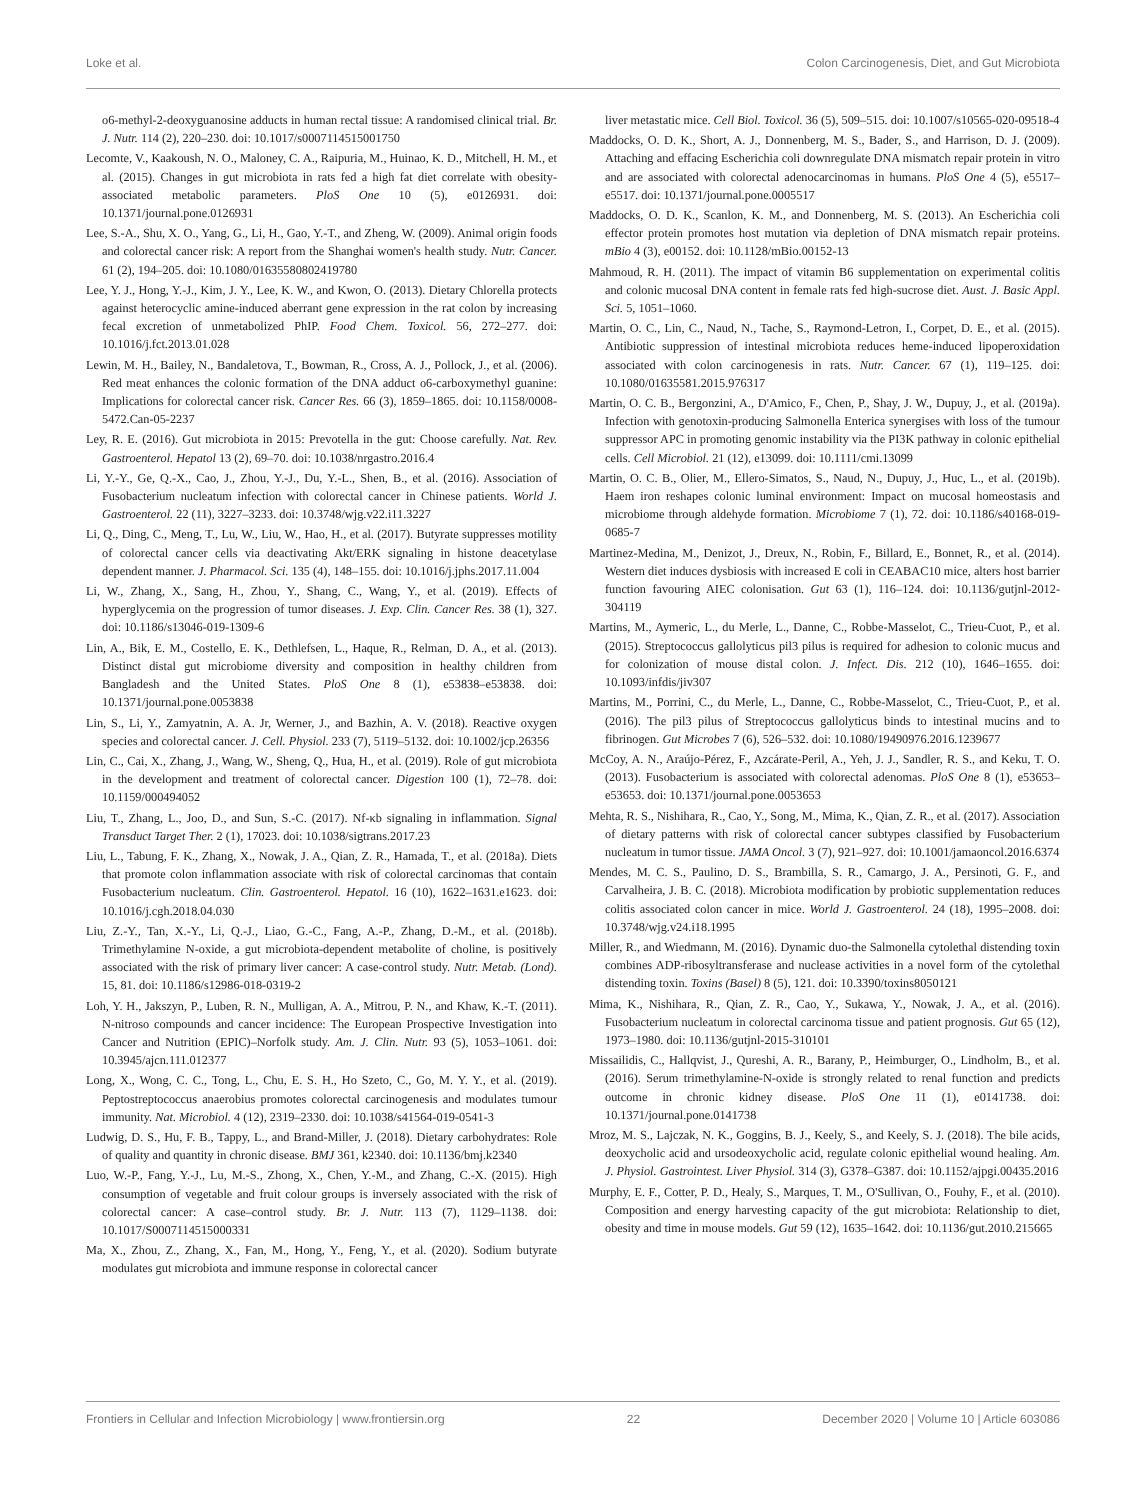Loke et al. Colon Carcinogenesis, Diet, and Gut Microbiota
o6-methyl-2-deoxyguanosine adducts in human rectal tissue: A randomised clinical trial. Br. J. Nutr. 114 (2), 220–230. doi: 10.1017/s0007114515001750
Lecomte, V., Kaakoush, N. O., Maloney, C. A., Raipuria, M., Huinao, K. D., Mitchell, H. M., et al. (2015). Changes in gut microbiota in rats fed a high fat diet correlate with obesity-associated metabolic parameters. PloS One 10 (5), e0126931. doi: 10.1371/journal.pone.0126931
Lee, S.-A., Shu, X. O., Yang, G., Li, H., Gao, Y.-T., and Zheng, W. (2009). Animal origin foods and colorectal cancer risk: A report from the Shanghai women's health study. Nutr. Cancer. 61 (2), 194–205. doi: 10.1080/01635580802419780
Lee, Y. J., Hong, Y.-J., Kim, J. Y., Lee, K. W., and Kwon, O. (2013). Dietary Chlorella protects against heterocyclic amine-induced aberrant gene expression in the rat colon by increasing fecal excretion of unmetabolized PhIP. Food Chem. Toxicol. 56, 272–277. doi: 10.1016/j.fct.2013.01.028
Lewin, M. H., Bailey, N., Bandaletova, T., Bowman, R., Cross, A. J., Pollock, J., et al. (2006). Red meat enhances the colonic formation of the DNA adduct o6-carboxymethyl guanine: Implications for colorectal cancer risk. Cancer Res. 66 (3), 1859–1865. doi: 10.1158/0008-5472.Can-05-2237
Ley, R. E. (2016). Gut microbiota in 2015: Prevotella in the gut: Choose carefully. Nat. Rev. Gastroenterol. Hepatol 13 (2), 69–70. doi: 10.1038/nrgastro.2016.4
Li, Y.-Y., Ge, Q.-X., Cao, J., Zhou, Y.-J., Du, Y.-L., Shen, B., et al. (2016). Association of Fusobacterium nucleatum infection with colorectal cancer in Chinese patients. World J. Gastroenterol. 22 (11), 3227–3233. doi: 10.3748/wjg.v22.i11.3227
Li, Q., Ding, C., Meng, T., Lu, W., Liu, W., Hao, H., et al. (2017). Butyrate suppresses motility of colorectal cancer cells via deactivating Akt/ERK signaling in histone deacetylase dependent manner. J. Pharmacol. Sci. 135 (4), 148–155. doi: 10.1016/j.jphs.2017.11.004
Li, W., Zhang, X., Sang, H., Zhou, Y., Shang, C., Wang, Y., et al. (2019). Effects of hyperglycemia on the progression of tumor diseases. J. Exp. Clin. Cancer Res. 38 (1), 327. doi: 10.1186/s13046-019-1309-6
Lin, A., Bik, E. M., Costello, E. K., Dethlefsen, L., Haque, R., Relman, D. A., et al. (2013). Distinct distal gut microbiome diversity and composition in healthy children from Bangladesh and the United States. PloS One 8 (1), e53838–e53838. doi: 10.1371/journal.pone.0053838
Lin, S., Li, Y., Zamyatnin, A. A. Jr, Werner, J., and Bazhin, A. V. (2018). Reactive oxygen species and colorectal cancer. J. Cell. Physiol. 233 (7), 5119–5132. doi: 10.1002/jcp.26356
Lin, C., Cai, X., Zhang, J., Wang, W., Sheng, Q., Hua, H., et al. (2019). Role of gut microbiota in the development and treatment of colorectal cancer. Digestion 100 (1), 72–78. doi: 10.1159/000494052
Liu, T., Zhang, L., Joo, D., and Sun, S.-C. (2017). Nf-κb signaling in inflammation. Signal Transduct Target Ther. 2 (1), 17023. doi: 10.1038/sigtrans.2017.23
Liu, L., Tabung, F. K., Zhang, X., Nowak, J. A., Qian, Z. R., Hamada, T., et al. (2018a). Diets that promote colon inflammation associate with risk of colorectal carcinomas that contain Fusobacterium nucleatum. Clin. Gastroenterol. Hepatol. 16 (10), 1622–1631.e1623. doi: 10.1016/j.cgh.2018.04.030
Liu, Z.-Y., Tan, X.-Y., Li, Q.-J., Liao, G.-C., Fang, A.-P., Zhang, D.-M., et al. (2018b). Trimethylamine N-oxide, a gut microbiota-dependent metabolite of choline, is positively associated with the risk of primary liver cancer: A case-control study. Nutr. Metab. (Lond). 15, 81. doi: 10.1186/s12986-018-0319-2
Loh, Y. H., Jakszyn, P., Luben, R. N., Mulligan, A. A., Mitrou, P. N., and Khaw, K.-T. (2011). N-nitroso compounds and cancer incidence: The European Prospective Investigation into Cancer and Nutrition (EPIC)–Norfolk study. Am. J. Clin. Nutr. 93 (5), 1053–1061. doi: 10.3945/ajcn.111.012377
Long, X., Wong, C. C., Tong, L., Chu, E. S. H., Ho Szeto, C., Go, M. Y. Y., et al. (2019). Peptostreptococcus anaerobius promotes colorectal carcinogenesis and modulates tumour immunity. Nat. Microbiol. 4 (12), 2319–2330. doi: 10.1038/s41564-019-0541-3
Ludwig, D. S., Hu, F. B., Tappy, L., and Brand-Miller, J. (2018). Dietary carbohydrates: Role of quality and quantity in chronic disease. BMJ 361, k2340. doi: 10.1136/bmj.k2340
Luo, W.-P., Fang, Y.-J., Lu, M.-S., Zhong, X., Chen, Y.-M., and Zhang, C.-X. (2015). High consumption of vegetable and fruit colour groups is inversely associated with the risk of colorectal cancer: A case–control study. Br. J. Nutr. 113 (7), 1129–1138. doi: 10.1017/S0007114515000331
Ma, X., Zhou, Z., Zhang, X., Fan, M., Hong, Y., Feng, Y., et al. (2020). Sodium butyrate modulates gut microbiota and immune response in colorectal cancer
liver metastatic mice. Cell Biol. Toxicol. 36 (5), 509–515. doi: 10.1007/s10565-020-09518-4
Maddocks, O. D. K., Short, A. J., Donnenberg, M. S., Bader, S., and Harrison, D. J. (2009). Attaching and effacing Escherichia coli downregulate DNA mismatch repair protein in vitro and are associated with colorectal adenocarcinomas in humans. PloS One 4 (5), e5517–e5517. doi: 10.1371/journal.pone.0005517
Maddocks, O. D. K., Scanlon, K. M., and Donnenberg, M. S. (2013). An Escherichia coli effector protein promotes host mutation via depletion of DNA mismatch repair proteins. mBio 4 (3), e00152. doi: 10.1128/mBio.00152-13
Mahmoud, R. H. (2011). The impact of vitamin B6 supplementation on experimental colitis and colonic mucosal DNA content in female rats fed high-sucrose diet. Aust. J. Basic Appl. Sci. 5, 1051–1060.
Martin, O. C., Lin, C., Naud, N., Tache, S., Raymond-Letron, I., Corpet, D. E., et al. (2015). Antibiotic suppression of intestinal microbiota reduces heme-induced lipoperoxidation associated with colon carcinogenesis in rats. Nutr. Cancer. 67 (1), 119–125. doi: 10.1080/01635581.2015.976317
Martin, O. C. B., Bergonzini, A., D'Amico, F., Chen, P., Shay, J. W., Dupuy, J., et al. (2019a). Infection with genotoxin-producing Salmonella Enterica synergises with loss of the tumour suppressor APC in promoting genomic instability via the PI3K pathway in colonic epithelial cells. Cell Microbiol. 21 (12), e13099. doi: 10.1111/cmi.13099
Martin, O. C. B., Olier, M., Ellero-Simatos, S., Naud, N., Dupuy, J., Huc, L., et al. (2019b). Haem iron reshapes colonic luminal environment: Impact on mucosal homeostasis and microbiome through aldehyde formation. Microbiome 7 (1), 72. doi: 10.1186/s40168-019-0685-7
Martinez-Medina, M., Denizot, J., Dreux, N., Robin, F., Billard, E., Bonnet, R., et al. (2014). Western diet induces dysbiosis with increased E coli in CEABAC10 mice, alters host barrier function favouring AIEC colonisation. Gut 63 (1), 116–124. doi: 10.1136/gutjnl-2012-304119
Martins, M., Aymeric, L., du Merle, L., Danne, C., Robbe-Masselot, C., Trieu-Cuot, P., et al. (2015). Streptococcus gallolyticus pil3 pilus is required for adhesion to colonic mucus and for colonization of mouse distal colon. J. Infect. Dis. 212 (10), 1646–1655. doi: 10.1093/infdis/jiv307
Martins, M., Porrini, C., du Merle, L., Danne, C., Robbe-Masselot, C., Trieu-Cuot, P., et al. (2016). The pil3 pilus of Streptococcus gallolyticus binds to intestinal mucins and to fibrinogen. Gut Microbes 7 (6), 526–532. doi: 10.1080/19490976.2016.1239677
McCoy, A. N., Araújo-Pérez, F., Azcárate-Peril, A., Yeh, J. J., Sandler, R. S., and Keku, T. O. (2013). Fusobacterium is associated with colorectal adenomas. PloS One 8 (1), e53653–e53653. doi: 10.1371/journal.pone.0053653
Mehta, R. S., Nishihara, R., Cao, Y., Song, M., Mima, K., Qian, Z. R., et al. (2017). Association of dietary patterns with risk of colorectal cancer subtypes classified by Fusobacterium nucleatum in tumor tissue. JAMA Oncol. 3 (7), 921–927. doi: 10.1001/jamaoncol.2016.6374
Mendes, M. C. S., Paulino, D. S., Brambilla, S. R., Camargo, J. A., Persinoti, G. F., and Carvalheira, J. B. C. (2018). Microbiota modification by probiotic supplementation reduces colitis associated colon cancer in mice. World J. Gastroenterol. 24 (18), 1995–2008. doi: 10.3748/wjg.v24.i18.1995
Miller, R., and Wiedmann, M. (2016). Dynamic duo-the Salmonella cytolethal distending toxin combines ADP-ribosyltransferase and nuclease activities in a novel form of the cytolethal distending toxin. Toxins (Basel) 8 (5), 121. doi: 10.3390/toxins8050121
Mima, K., Nishihara, R., Qian, Z. R., Cao, Y., Sukawa, Y., Nowak, J. A., et al. (2016). Fusobacterium nucleatum in colorectal carcinoma tissue and patient prognosis. Gut 65 (12), 1973–1980. doi: 10.1136/gutjnl-2015-310101
Missailidis, C., Hallqvist, J., Qureshi, A. R., Barany, P., Heimburger, O., Lindholm, B., et al. (2016). Serum trimethylamine-N-oxide is strongly related to renal function and predicts outcome in chronic kidney disease. PloS One 11 (1), e0141738. doi: 10.1371/journal.pone.0141738
Mroz, M. S., Lajczak, N. K., Goggins, B. J., Keely, S., and Keely, S. J. (2018). The bile acids, deoxycholic acid and ursodeoxycholic acid, regulate colonic epithelial wound healing. Am. J. Physiol. Gastrointest. Liver Physiol. 314 (3), G378–G387. doi: 10.1152/ajpgi.00435.2016
Murphy, E. F., Cotter, P. D., Healy, S., Marques, T. M., O'Sullivan, O., Fouhy, F., et al. (2010). Composition and energy harvesting capacity of the gut microbiota: Relationship to diet, obesity and time in mouse models. Gut 59 (12), 1635–1642. doi: 10.1136/gut.2010.215665
Frontiers in Cellular and Infection Microbiology | www.frontiersin.org 22 December 2020 | Volume 10 | Article 603086